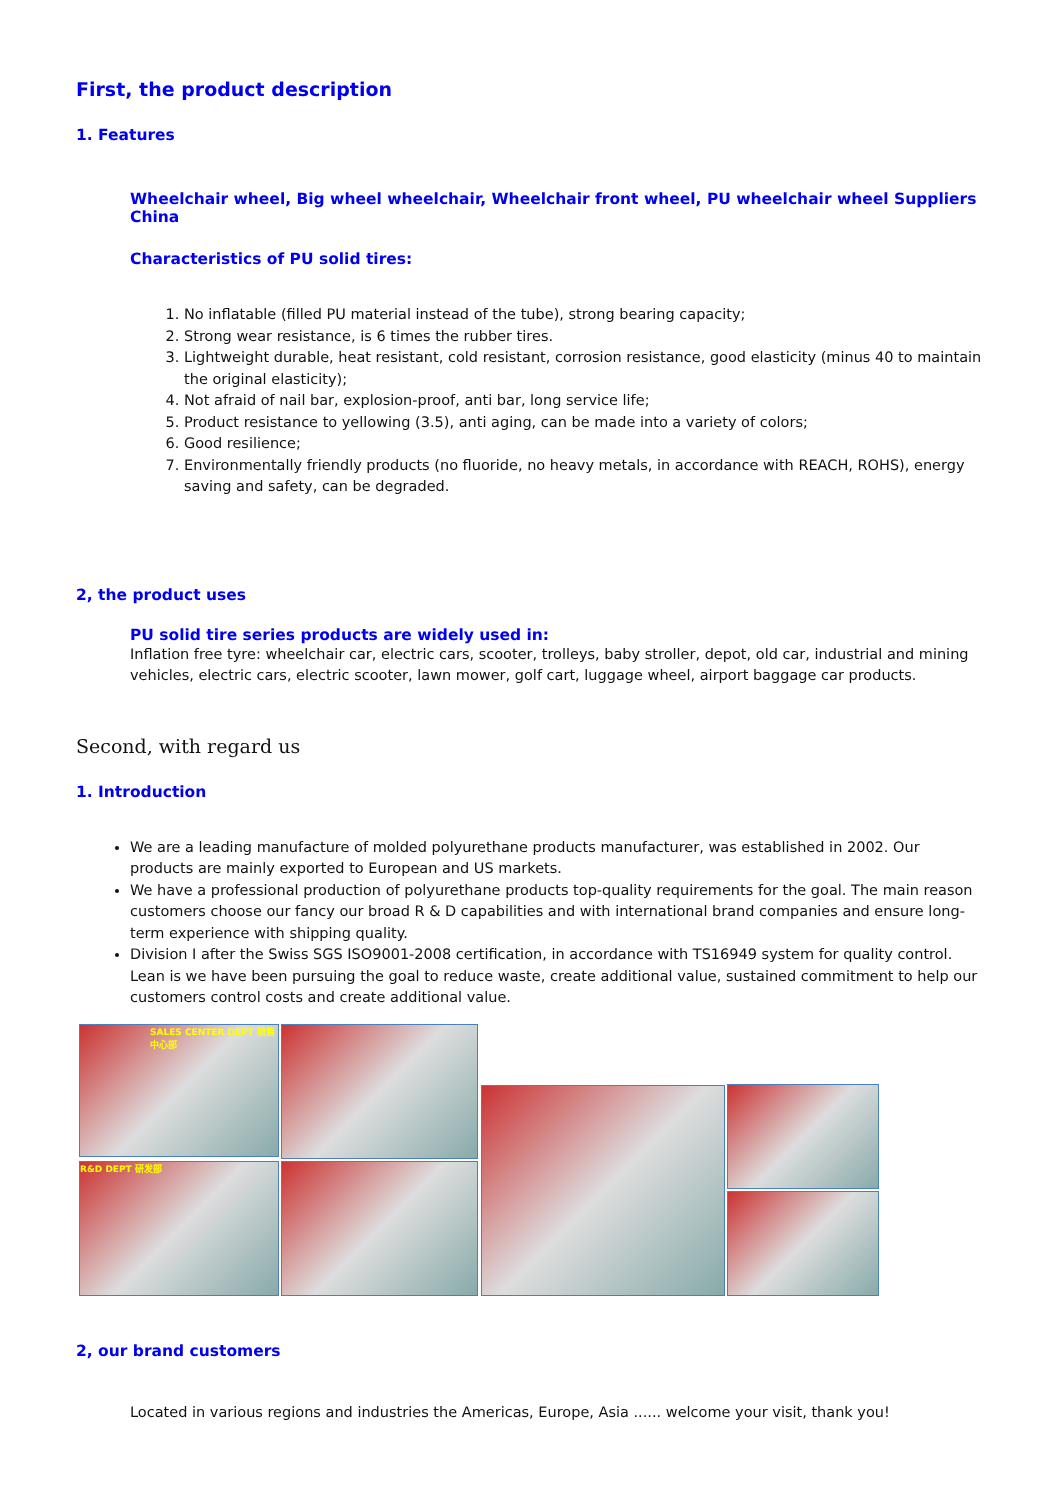First, the product description
1. Features
Wheelchair wheel, Big wheel wheelchair, Wheelchair front wheel, PU wheelchair wheel Suppliers China
Characteristics of PU solid tires:
1. No inflatable (filled PU material instead of the tube), strong bearing capacity;
2. Strong wear resistance, is 6 times the rubber tires.
3. Lightweight durable, heat resistant, cold resistant, corrosion resistance, good elasticity (minus 40 to maintain the original elasticity);
4. Not afraid of nail bar, explosion-proof, anti bar, long service life;
5. Product resistance to yellowing (3.5), anti aging, can be made into a variety of colors;
6. Good resilience;
7. Environmentally friendly products (no fluoride, no heavy metals, in accordance with REACH, ROHS), energy saving and safety, can be degraded.
2, the product uses
PU solid tire series products are widely used in:
Inflation free tyre: wheelchair car, electric cars, scooter, trolleys, baby stroller, depot, old car, industrial and mining vehicles, electric cars, electric scooter, lawn mower, golf cart, luggage wheel, airport baggage car products.
Second, with regard us
1. Introduction
We are a leading manufacture of molded polyurethane products manufacturer, was established in 2002. Our products are mainly exported to European and US markets.
We have a professional production of polyurethane products top-quality requirements for the goal. The main reason customers choose our fancy our broad R & D capabilities and with international brand companies and ensure long-term experience with shipping quality.
Division I after the Swiss SGS ISO9001-2008 certification, in accordance with TS16949 system for quality control. Lean is we have been pursuing the goal to reduce waste, create additional value, sustained commitment to help our customers control costs and create additional value.
SALES CENTER DEPT 销售中心部
R&D DEPT 研发部
2, our brand customers
Located in various regions and industries the Americas, Europe, Asia ...... welcome your visit, thank you!